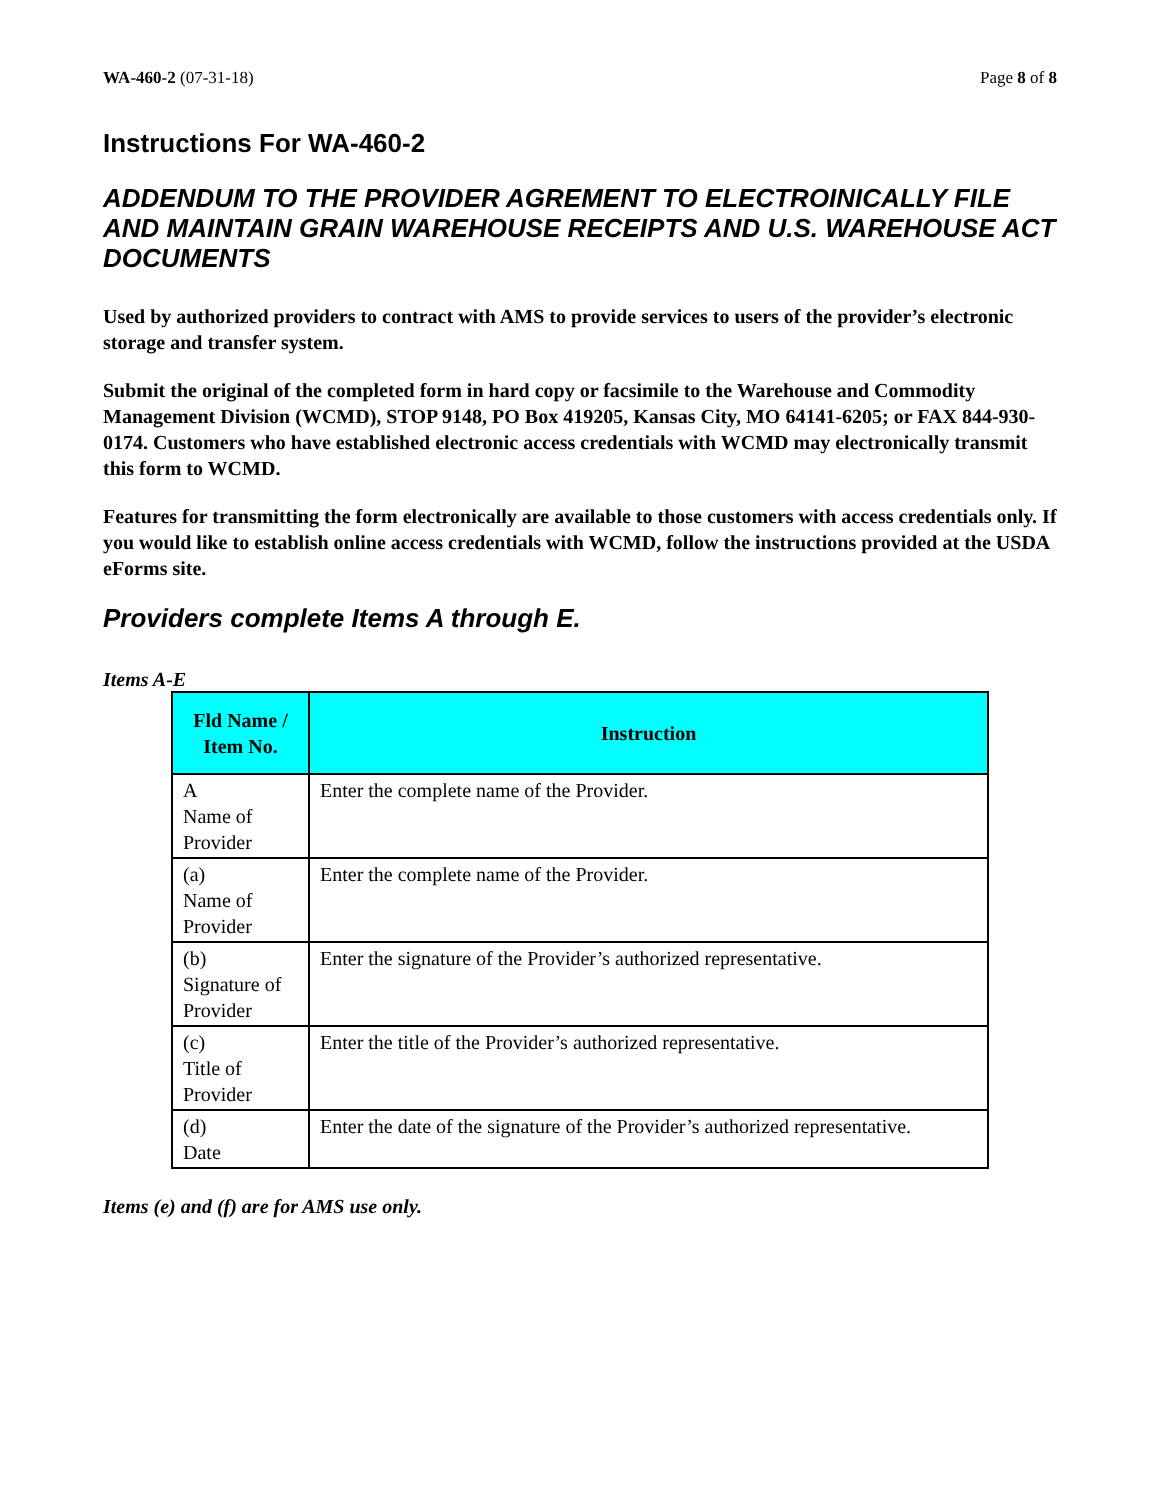WA-460-2 (07-31-18) Page 8 of 8
Instructions For WA-460-2
ADDENDUM TO THE PROVIDER AGREMENT TO ELECTROINICALLY FILE AND MAINTAIN GRAIN WAREHOUSE RECEIPTS AND U.S. WAREHOUSE ACT DOCUMENTS
Used by authorized providers to contract with AMS to provide services to users of the provider’s electronic storage and transfer system.
Submit the original of the completed form in hard copy or facsimile to the Warehouse and Commodity Management Division (WCMD), STOP 9148, PO Box 419205, Kansas City, MO 64141-6205; or FAX 844-930-0174. Customers who have established electronic access credentials with WCMD may electronically transmit this form to WCMD.
Features for transmitting the form electronically are available to those customers with access credentials only. If you would like to establish online access credentials with WCMD, follow the instructions provided at the USDA eForms site.
Providers complete Items A through E.
Items A-E
| Fld Name / Item No. | Instruction |
| --- | --- |
| A Name of Provider | Enter the complete name of the Provider. |
| (a) Name of Provider | Enter the complete name of the Provider. |
| (b) Signature of Provider | Enter the signature of the Provider’s authorized representative. |
| (c) Title of Provider | Enter the title of the Provider’s authorized representative. |
| (d) Date | Enter the date of the signature of the Provider’s authorized representative. |
Items (e) and (f) are for AMS use only.